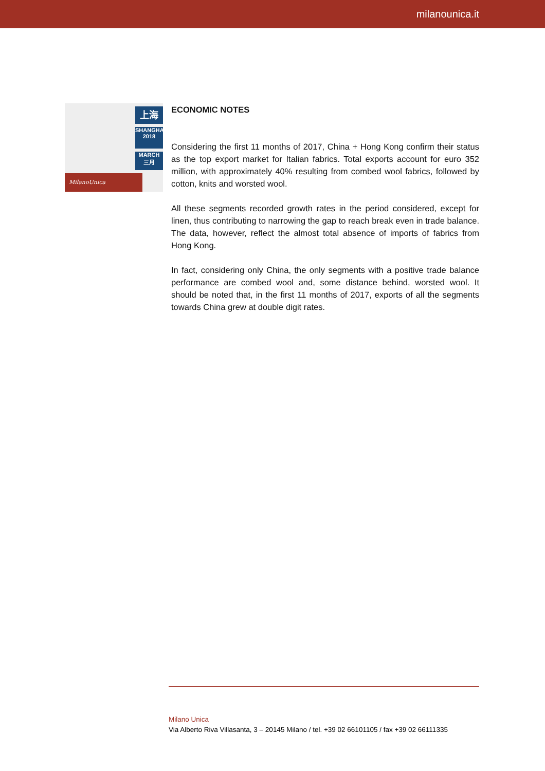milanounica.it
上海
SHANGHAI
2018
MARCH
三月
MilanoUnica
ECONOMIC NOTES
Considering the first 11 months of 2017, China + Hong Kong confirm their status as the top export market for Italian fabrics. Total exports account for euro 352 million, with approximately 40% resulting from combed wool fabrics, followed by cotton, knits and worsted wool.
All these segments recorded growth rates in the period considered, except for linen, thus contributing to narrowing the gap to reach break even in trade balance. The data, however, reflect the almost total absence of imports of fabrics from Hong Kong.
In fact, considering only China, the only segments with a positive trade balance performance are combed wool and, some distance behind, worsted wool. It should be noted that, in the first 11 months of 2017, exports of all the segments towards China grew at double digit rates.
Milano Unica
Via Alberto Riva Villasanta, 3 – 20145 Milano / tel. +39 02 66101105 / fax +39 02 66111335